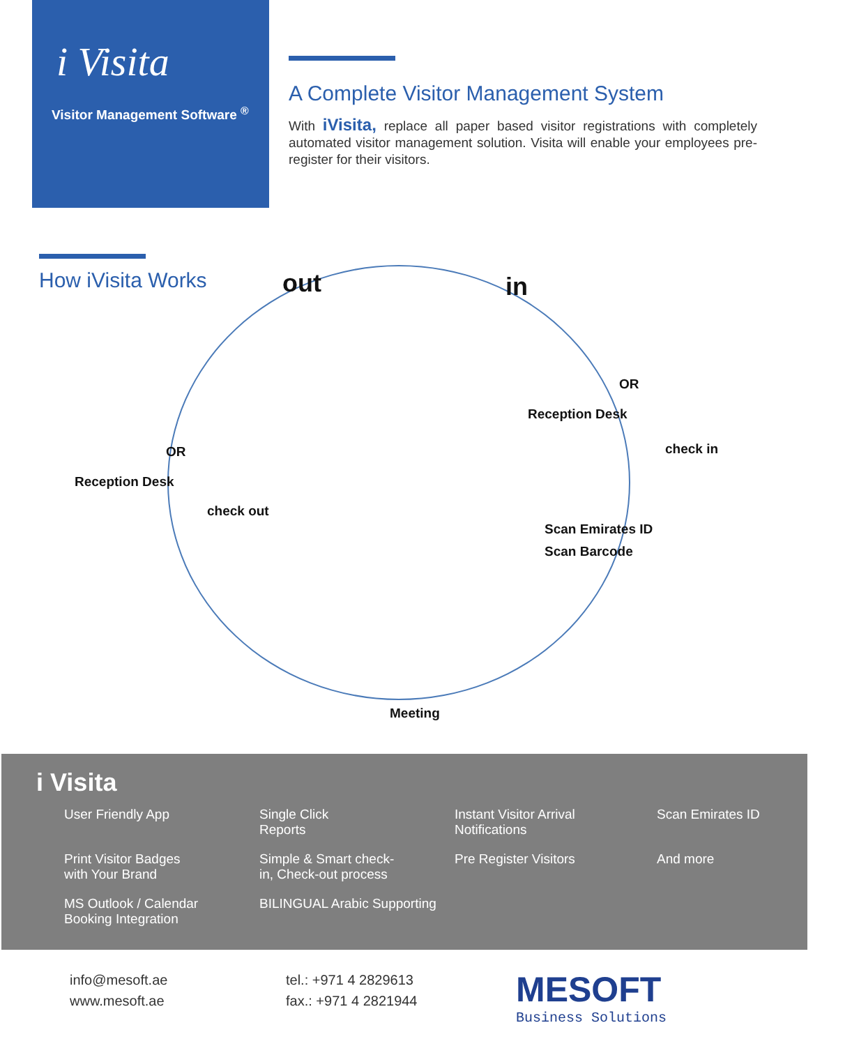i Visita
Visitor Management Software <sup>®</sup>
A Complete Visitor Management System
With iVisita, replace all paper based visitor registrations with completely automated visitor management solution. Visita will enable your employees pre-register for their visitors.
How iVisita Works
out in
OR
Reception Desk
check in
OR
Reception Desk
check out
Scan Emirates ID
Scan Barcode
Meeting
i Visita
User Friendly App
Single Click
Reports
Instant Visitor Arrival
Notifications
Scan Emirates ID
Print Visitor Badges
with Your Brand
Simple & Smart check-
in, Check-out process
Pre Register Visitors
And more
MS Outlook / Calendar
Booking Integration
BILINGUAL Arabic Supporting
info@mesoft.ae
www.mesoft.ae
tel.: +971 4 2829613
fax.: +971 4 2821944
MESOFT
Business Solutions